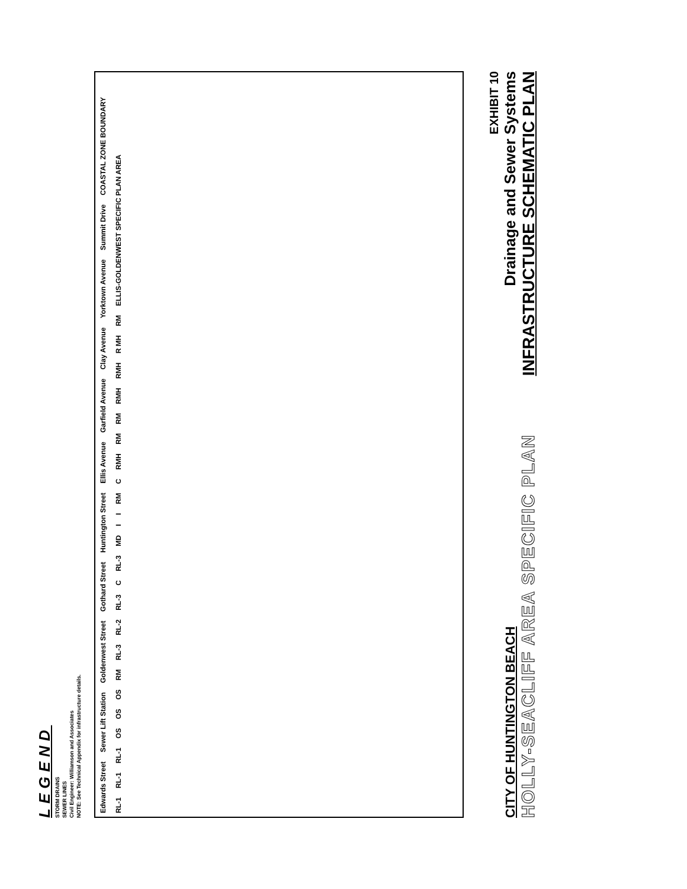LEGEND
STORM DRAINS
SEWER LINES
Civil Engineer: Williamson and Associates
NOTE: See Technical Appendix for infrastructure details.
Edwards Street Sewer Lift Station Goldenwest Street Gothard Street Huntington Street Ellis Avenue Garfield Avenue Clay Avenue Yorktown Avenue Summit Drive COASTAL ZONE BOUNDARY RL-1 RL-1 RL-1 OS OS OS RM RL-3 RL-2 RL-3 C RL-3 MD I I RM C RMH RM RM RMH RMH R MH RM ELLIS-GOLDENWEST SPECIFIC PLAN AREA
CITY OF HUNTINGTON BEACH
HOLLY-SEACLIFF AREA SPECIFIC PLAN
EXHIBIT 10
Drainage and Sewer Systems
INFRASTRUCTURE SCHEMATIC PLAN